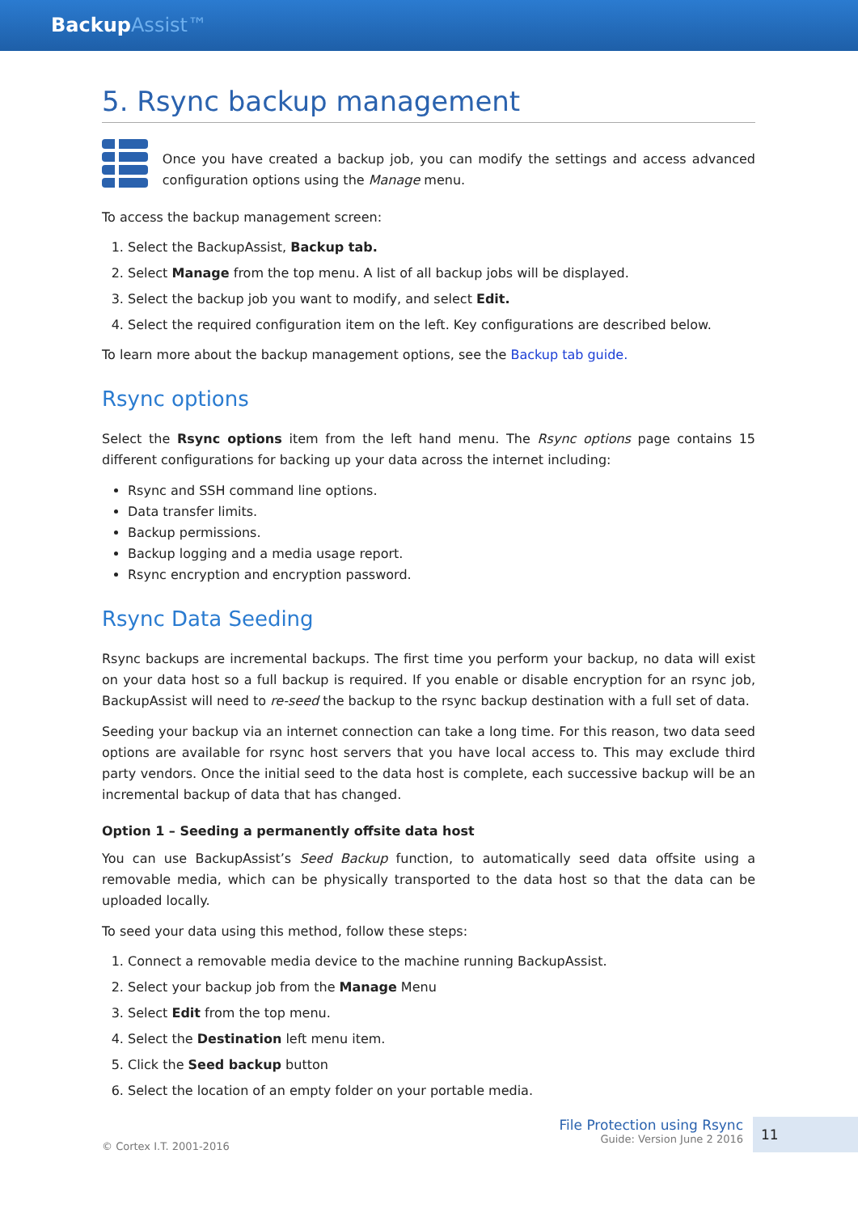BackupAssist™
5. Rsync backup management
Once you have created a backup job, you can modify the settings and access advanced configuration options using the Manage menu.
To access the backup management screen:
1. Select the BackupAssist, Backup tab.
2. Select Manage from the top menu. A list of all backup jobs will be displayed.
3. Select the backup job you want to modify, and select Edit.
4. Select the required configuration item on the left. Key configurations are described below.
To learn more about the backup management options, see the Backup tab guide.
Rsync options
Select the Rsync options item from the left hand menu. The Rsync options page contains 15 different configurations for backing up your data across the internet including:
Rsync and SSH command line options.
Data transfer limits.
Backup permissions.
Backup logging and a media usage report.
Rsync encryption and encryption password.
Rsync Data Seeding
Rsync backups are incremental backups. The first time you perform your backup, no data will exist on your data host so a full backup is required. If you enable or disable encryption for an rsync job, BackupAssist will need to re-seed the backup to the rsync backup destination with a full set of data.
Seeding your backup via an internet connection can take a long time. For this reason, two data seed options are available for rsync host servers that you have local access to. This may exclude third party vendors. Once the initial seed to the data host is complete, each successive backup will be an incremental backup of data that has changed.
Option 1 – Seeding a permanently offsite data host
You can use BackupAssist’s Seed Backup function, to automatically seed data offsite using a removable media, which can be physically transported to the data host so that the data can be uploaded locally.
To seed your data using this method, follow these steps:
1. Connect a removable media device to the machine running BackupAssist.
2. Select your backup job from the Manage Menu
3. Select Edit from the top menu.
4. Select the Destination left menu item.
5. Click the Seed backup button
6. Select the location of an empty folder on your portable media.
© Cortex I.T. 2001-2016
File Protection using Rsync
Guide: Version June 2 2016
11